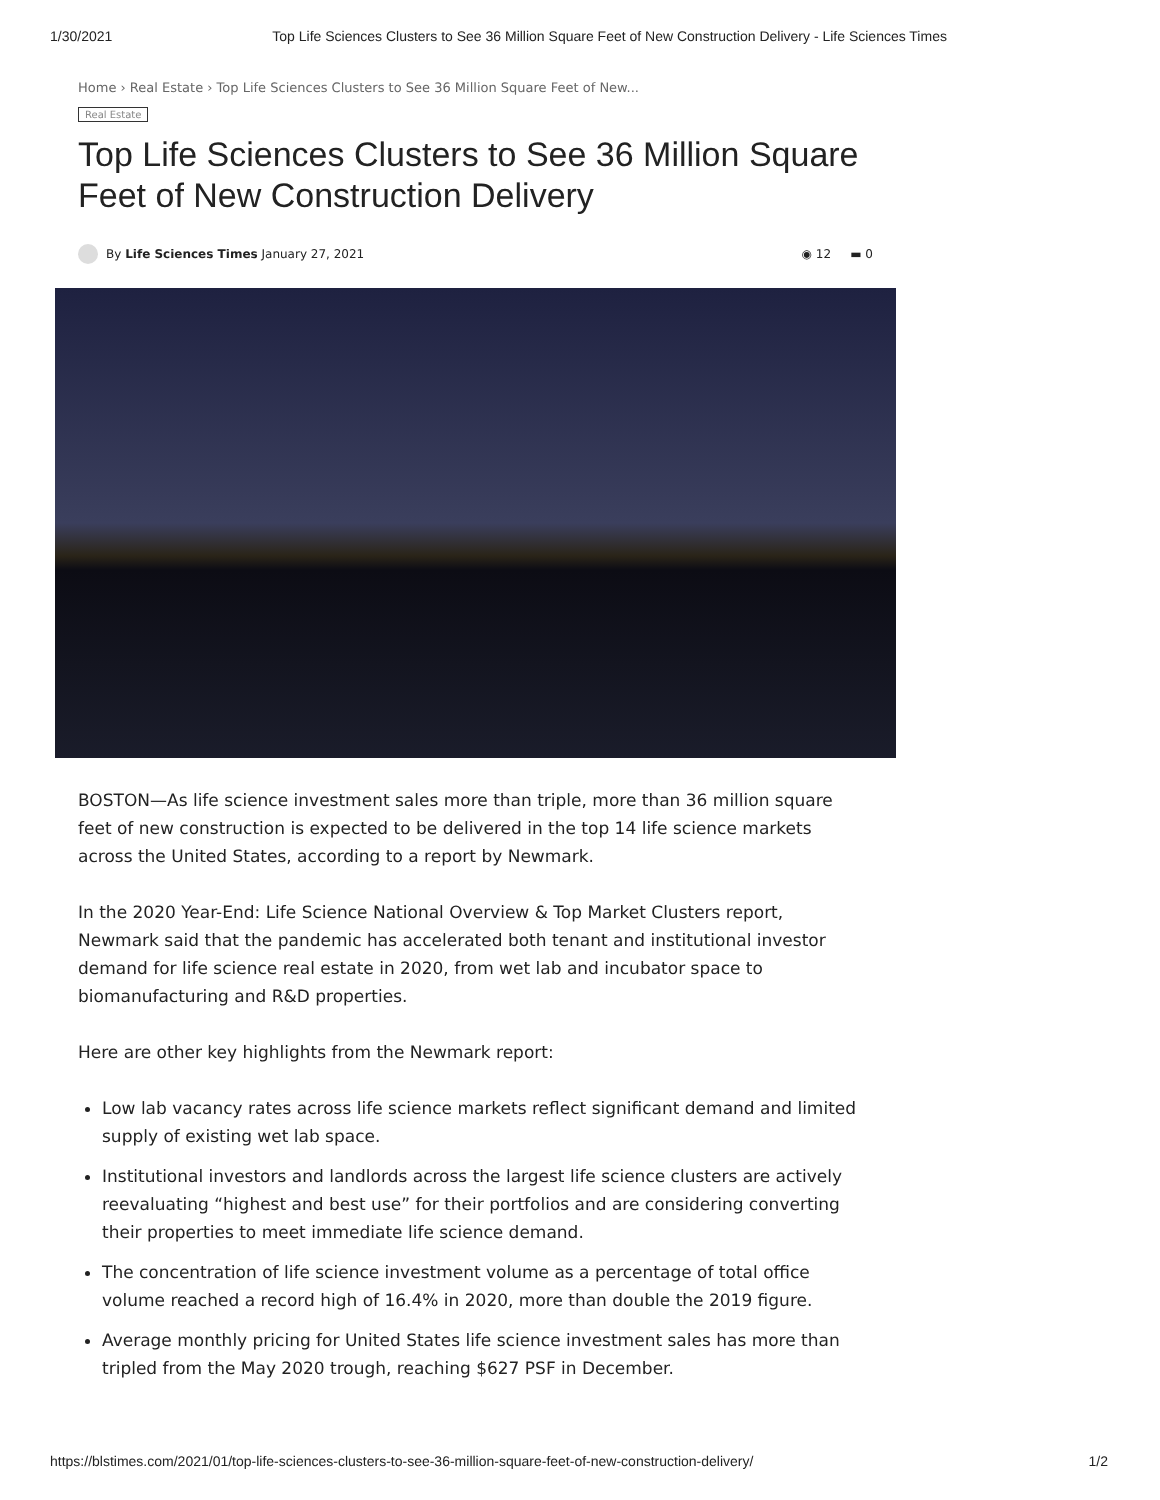1/30/2021 Top Life Sciences Clusters to See 36 Million Square Feet of New Construction Delivery - Life Sciences Times
Home › Real Estate › Top Life Sciences Clusters to See 36 Million Square Feet of New...
Real Estate
Top Life Sciences Clusters to See 36 Million Square Feet of New Construction Delivery
By Life Sciences Times January 27, 2021 ◉ 12 ▬ 0
BOSTON—As life science investment sales more than triple, more than 36 million square feet of new construction is expected to be delivered in the top 14 life science markets across the United States, according to a report by Newmark.
In the 2020 Year-End: Life Science National Overview & Top Market Clusters report, Newmark said that the pandemic has accelerated both tenant and institutional investor demand for life science real estate in 2020, from wet lab and incubator space to biomanufacturing and R&D properties.
Here are other key highlights from the Newmark report:
Low lab vacancy rates across life science markets reflect significant demand and limited supply of existing wet lab space.
Institutional investors and landlords across the largest life science clusters are actively reevaluating “highest and best use” for their portfolios and are considering converting their properties to meet immediate life science demand.
The concentration of life science investment volume as a percentage of total office volume reached a record high of 16.4% in 2020, more than double the 2019 figure.
Average monthly pricing for United States life science investment sales has more than tripled from the May 2020 trough, reaching $627 PSF in December.
https://blstimes.com/2021/01/top-life-sciences-clusters-to-see-36-million-square-feet-of-new-construction-delivery/ 1/2